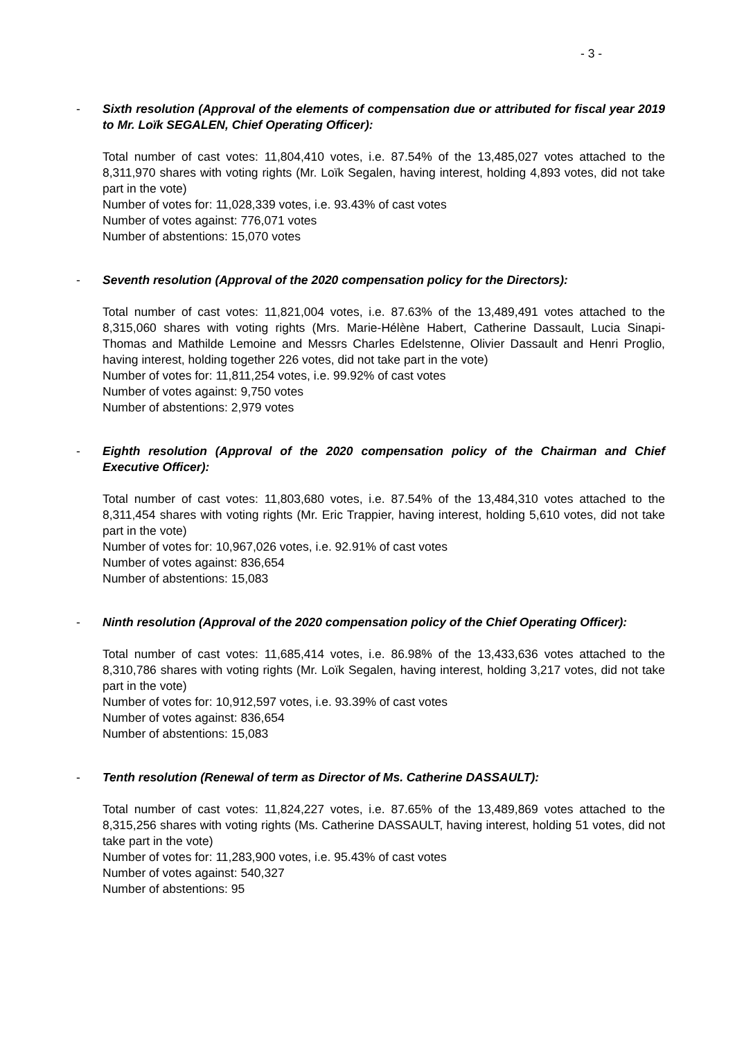- 3 -
- Sixth resolution (Approval of the elements of compensation due or attributed for fiscal year 2019 to Mr. Loïk SEGALEN, Chief Operating Officer):
Total number of cast votes: 11,804,410 votes, i.e. 87.54% of the 13,485,027 votes attached to the 8,311,970 shares with voting rights (Mr. Loïk Segalen, having interest, holding 4,893 votes, did not take part in the vote)
Number of votes for: 11,028,339 votes, i.e. 93.43% of cast votes
Number of votes against: 776,071 votes
Number of abstentions: 15,070 votes
- Seventh resolution (Approval of the 2020 compensation policy for the Directors):
Total number of cast votes: 11,821,004 votes, i.e. 87.63% of the 13,489,491 votes attached to the 8,315,060 shares with voting rights (Mrs. Marie-Hélène Habert, Catherine Dassault, Lucia Sinapi-Thomas and Mathilde Lemoine and Messrs Charles Edelstenne, Olivier Dassault and Henri Proglio, having interest, holding together 226 votes, did not take part in the vote)
Number of votes for: 11,811,254 votes, i.e. 99.92% of cast votes
Number of votes against: 9,750 votes
Number of abstentions: 2,979 votes
- Eighth resolution (Approval of the 2020 compensation policy of the Chairman and Chief Executive Officer):
Total number of cast votes: 11,803,680 votes, i.e. 87.54% of the 13,484,310 votes attached to the 8,311,454 shares with voting rights (Mr. Eric Trappier, having interest, holding 5,610 votes, did not take part in the vote)
Number of votes for: 10,967,026 votes, i.e. 92.91% of cast votes
Number of votes against: 836,654
Number of abstentions: 15,083
- Ninth resolution (Approval of the 2020 compensation policy of the Chief Operating Officer):
Total number of cast votes: 11,685,414 votes, i.e. 86.98% of the 13,433,636 votes attached to the 8,310,786 shares with voting rights (Mr. Loïk Segalen, having interest, holding 3,217 votes, did not take part in the vote)
Number of votes for: 10,912,597 votes, i.e. 93.39% of cast votes
Number of votes against: 836,654
Number of abstentions: 15,083
- Tenth resolution (Renewal of term as Director of Ms. Catherine DASSAULT):
Total number of cast votes: 11,824,227 votes, i.e. 87.65% of the 13,489,869 votes attached to the 8,315,256 shares with voting rights (Ms. Catherine DASSAULT, having interest, holding 51 votes, did not take part in the vote)
Number of votes for: 11,283,900 votes, i.e. 95.43% of cast votes
Number of votes against: 540,327
Number of abstentions: 95